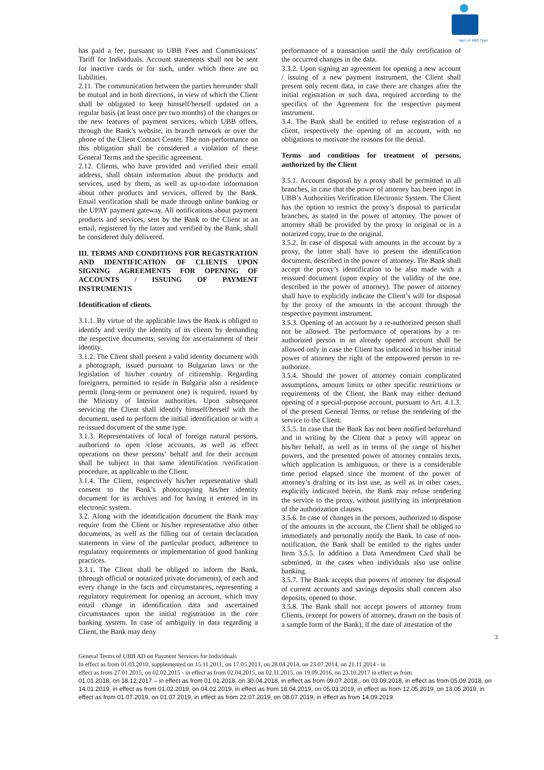Част от KBC Груп
has paid a fee, pursuant to UBB Fees and Commissions’ Tariff for Individuals. Account statements shall not be sent for inactive cards or for such, under which there are no liabilities.
2.11. The communication between the parties hereunder shall be mutual and in both directions, in view of which the Client shall be obligated to keep himself/herself updated on a regular basis (at least once per two months) of the changes or the new features of payment services, which UBB offers, through the Bank’s website, its branch network or over the phone of the Client Contact Center. The non-performance on this obligation shall be considered a violation of these General Terms and the specific agreement.
2.12. Clients, who have provided and verified their email address, shall obtain information about the products and services, used by them, as well as up-to-date information about other products and services, offered by the Bank. Email verification shall be made through online banking or the UPAY payment gateway. All notifications about payment products and services, sent by the Bank to the Client at an email, registered by the latter and verified by the Bank, shall be considered duly delivered.
III. TERMS AND CONDITIONS FOR REGISTRATION AND IDENTIFICATION OF CLIENTS UPON SIGNING AGREEMENTS FOR OPENING OF ACCOUNTS / ISSUING OF PAYMENT INSTRUMENTS
Identification of clients.
3.1.1. By virtue of the applicable laws the Bank is obliged to identify and verify the identity of its clients by demanding the respective documents, serving for ascertainment of their identity.
3.1.2. The Client shall present a valid identity document with a photograph, issued pursuant to Bulgarian laws or the legislation of his/her country of citizenship. Regarding foreigners, permitted to reside in Bulgaria also a residence permit (long-term or permanent one) is required, issued by the Ministry of Interior authorities. Upon subsequent servicing the Client shall identify himself/herself with the document, used to perform the initial identification or with a re-issued document of the same type.
3.1.3. Representatives of local of foreign natural persons, authorized to open /close accounts, as well as effect operations on these persons’ behalf and for their account shall be subject to that same identification /verification procedure, as applicable to the Client.
3.1.4. The Client, respectively his/her representative shall consent to the Bank’s photocopying his/her identity document for its archives and for having it entered in its electronic system.
3.2. Along with the identification document the Bank may require from the Client or his/her representative also other documents, as well as the filling out of certain declaration statements in view of the particular product, adherence to regulatory requirements or implementation of good banking practices.
3.3.1. The Client shall be obliged to inform the Bank, (through official or notarized private documents), of each and every change in the facts and circumstances, representing a regulatory requirement for opening an account, which may entail change in identification data and ascertained circumstances upon the initial registration in the core banking system. In case of ambiguity in data regarding a Client, the Bank may deny
performance of a transaction until the duly certification of the occurred changes in the data.
3.3.2. Upon signing an agreement for opening a new account / issuing of a new payment instrument, the Client shall present only recent data, in case there are changes after the initial registration or such data, required according to the specifics of the Agreement for the respective payment instrument.
3.4. The Bank shall be entitled to refuse registration of a client, respectively the opening of an account, with no obligations to motivate the reasons for the denial.
Terms and conditions for treatment of persons, authorized by the Client
3.5.1. Account disposal by a proxy shall be permitted in all branches, in case that the power of attorney has been input in UBB’s Authorities Verification Electronic System. The Client has the option to restrict the proxy’s disposal to particular branches, as stated in the power of attorney. The power of attorney shall be provided by the proxy in original or in a notarized copy, true to the original.
3.5.2. In case of disposal with amounts in the account by a proxy, the latter shall have to present the identification document, described in the power of attorney. The Bank shall accept the proxy’s identification to be also made with a reissued document (upon expiry of the validity of the one, described in the power of attorney). The power of attorney shall have to explicitly indicate the Client’s will for disposal by the proxy of the amounts in the account through the respective payment instrument.
3.5.3. Opening of an account by a re-authorized person shall not be allowed. The performance of operations by a re-authorized person in an already opened account shall be allowed only in case the Client has indicated in his/her initial power of attorney the right of the empowered person to re-authorize.
3.5.4. Should the power of attorney contain complicated assumptions, amount limits or other specific restrictions or requirements of the Client, the Bank may either demand opening of a special-purpose account, pursuant to Art. 4.1.3. of the present General Terms, or refuse the rendering of the service to the Client.
3.5.5. In case that the Bank has not been notified beforehand and in writing by the Client that a proxy will appear on his/her behalf, as well as in terms of the range of his/her powers, and the presented power of attorney contains texts, which application is ambiguous, or there is a considerable time period elapsed since the moment of the power of attorney’s drafting or its last use, as well as in other cases, explicitly indicated herein, the Bank may refuse rendering the service to the proxy, without justifying its interpretation of the authorization clauses.
3.5.6. In case of changes in the persons, authorized to dispose of the amounts in the account, the Client shall be obliged to immediately and personally notify the Bank. In case of non-notification, the Bank shall be entitled to the rights under Item 3.5.5. In addition a Data Amendment Card shall be submitted, in the cases when individuals also use online banking.
3.5.7. The Bank accepts that powers of attorney for disposal of current accounts and savings deposits shall concern also deposits, opened to those.
3.5.8. The Bank shall not accept powers of attorney from Clients, (except for powers of attorney, drawn on the basis of a sample form of the Bank), if the date of attestation of the
3
General Terms of UBB AD on Payment Services for Individuals
In effect as from 01.03.2010, supplemented on 15.11.2011, on 17.05.2013, on 28.04.2014, on 23.07.2014, on 21.11.2014 - in
effect as from 27.01.2015, on 02.02.2015 - in effect as from 02.04.2015, on 02.11.2015, on 19.09.2016, on 23.10.2017 in effect as from
01.01.2018, on 18.12.2017 – in effect as from 01.01.2018, on 30.04.2018, in effect as from 09.07.2018., on 03.09.2018, in effect as from 05.09.2018, on 14.01.2019, in effect as from 01.02.2019, on 04.02.2019, in effect as from 18.04.2019, on 05.03.2019, in effect as from 12.05.2019, on 13.05.2019, in effect as from 01.07.2019, on 01.07.2019, in effect as from 22.07.2019, on 08.07.2019, in effect as from 14.09.2019.